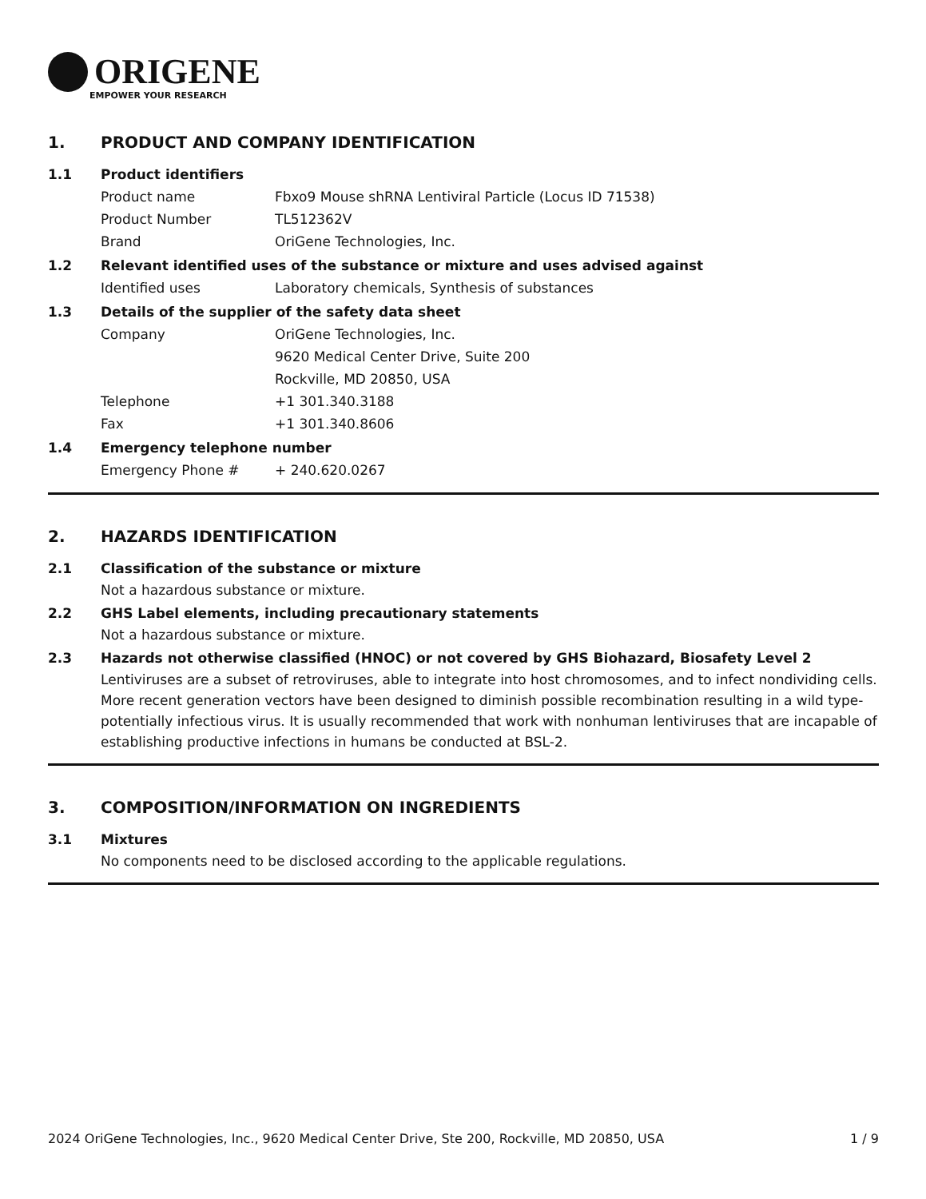ORIGENE
EMPOWER YOUR RESEARCH
1. PRODUCT AND COMPANY IDENTIFICATION
1.1 Product identifiers
Product name Fbxo9 Mouse shRNA Lentiviral Particle (Locus ID 71538)
Product Number TL512362V
Brand OriGene Technologies, Inc.
1.2 Relevant identified uses of the substance or mixture and uses advised against
Identified uses Laboratory chemicals, Synthesis of substances
1.3 Details of the supplier of the safety data sheet
Company OriGene Technologies, Inc.
9620 Medical Center Drive, Suite 200
Rockville, MD 20850, USA
Telephone +1 301.340.3188
Fax +1 301.340.8606
1.4 Emergency telephone number
Emergency Phone # + 240.620.0267
2. HAZARDS IDENTIFICATION
2.1 Classification of the substance or mixture
Not a hazardous substance or mixture.
2.2 GHS Label elements, including precautionary statements
Not a hazardous substance or mixture.
2.3 Hazards not otherwise classified (HNOC) or not covered by GHS Biohazard, Biosafety Level 2
Lentiviruses are a subset of retroviruses, able to integrate into host chromosomes, and to infect nondividing cells. More recent generation vectors have been designed to diminish possible recombination resulting in a wild type- potentially infectious virus. It is usually recommended that work with nonhuman lentiviruses that are incapable of establishing productive infections in humans be conducted at BSL-2.
3. COMPOSITION/INFORMATION ON INGREDIENTS
3.1 Mixtures
No components need to be disclosed according to the applicable regulations.
2024 OriGene Technologies, Inc., 9620 Medical Center Drive, Ste 200, Rockville, MD 20850, USA 1 / 9